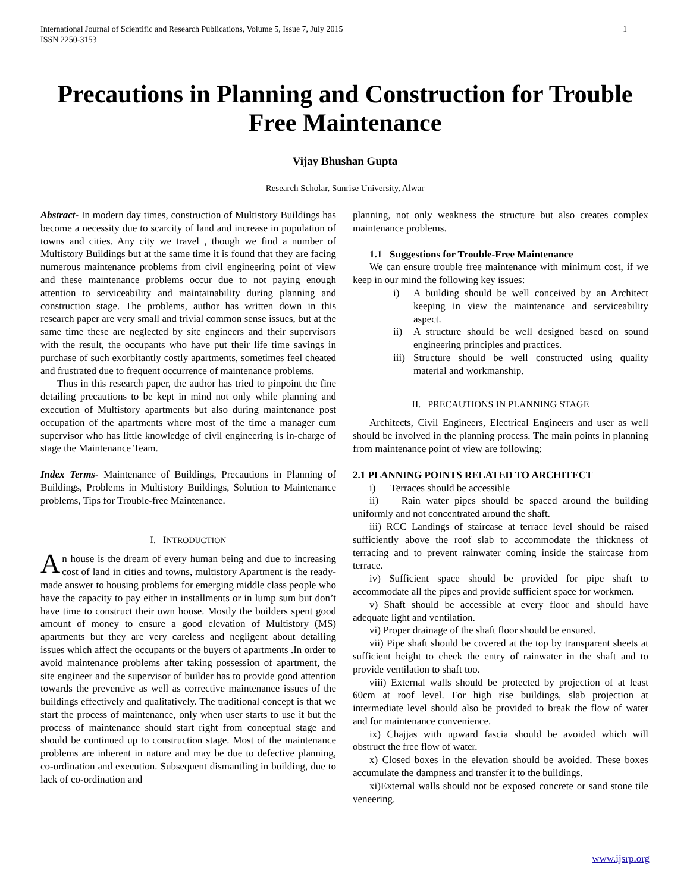International Journal of Scientific and Research Publications, Volume 5, Issue 7, July 2015
ISSN 2250-3153 1
Precautions in Planning and Construction for Trouble Free Maintenance
Vijay Bhushan Gupta
Research Scholar, Sunrise University, Alwar
Abstract- In modern day times, construction of Multistory Buildings has become a necessity due to scarcity of land and increase in population of towns and cities. Any city we travel , though we find a number of Multistory Buildings but at the same time it is found that they are facing numerous maintenance problems from civil engineering point of view and these maintenance problems occur due to not paying enough attention to serviceability and maintainability during planning and construction stage. The problems, author has written down in this research paper are very small and trivial common sense issues, but at the same time these are neglected by site engineers and their supervisors with the result, the occupants who have put their life time savings in purchase of such exorbitantly costly apartments, sometimes feel cheated and frustrated due to frequent occurrence of maintenance problems.
Thus in this research paper, the author has tried to pinpoint the fine detailing precautions to be kept in mind not only while planning and execution of Multistory apartments but also during maintenance post occupation of the apartments where most of the time a manager cum supervisor who has little knowledge of civil engineering is in-charge of stage the Maintenance Team.
Index Terms- Maintenance of Buildings, Precautions in Planning of Buildings, Problems in Multistory Buildings, Solution to Maintenance problems, Tips for Trouble-free Maintenance.
I. INTRODUCTION
An house is the dream of every human being and due to increasing cost of land in cities and towns, multistory Apartment is the ready- made answer to housing problems for emerging middle class people who have the capacity to pay either in installments or in lump sum but don’t have time to construct their own house. Mostly the builders spent good amount of money to ensure a good elevation of Multistory (MS) apartments but they are very careless and negligent about detailing issues which affect the occupants or the buyers of apartments .In order to avoid maintenance problems after taking possession of apartment, the site engineer and the supervisor of builder has to provide good attention towards the preventive as well as corrective maintenance issues of the buildings effectively and qualitatively. The traditional concept is that we start the process of maintenance, only when user starts to use it but the process of maintenance should start right from conceptual stage and should be continued up to construction stage. Most of the maintenance problems are inherent in nature and may be due to defective planning, co-ordination and execution. Subsequent dismantling in building, due to lack of co-ordination and
planning, not only weakness the structure but also creates complex maintenance problems.
1.1 Suggestions for Trouble-Free Maintenance
We can ensure trouble free maintenance with minimum cost, if we keep in our mind the following key issues:
i) A building should be well conceived by an Architect keeping in view the maintenance and serviceability aspect.
ii) A structure should be well designed based on sound engineering principles and practices.
iii)
Structure should be well constructed using quality material and workmanship.
II. PRECAUTIONS IN PLANNING STAGE
Architects, Civil Engineers, Electrical Engineers and user as well should be involved in the planning process. The main points in planning from maintenance point of view are following:
2.1 PLANNING POINTS RELATED TO ARCHITECT
i) Terraces should be accessible
ii) Rain water pipes should be spaced around the building uniformly and not concentrated around the shaft.
iii) RCC Landings of staircase at terrace level should be raised sufficiently above the roof slab to accommodate the thickness of terracing and to prevent rainwater coming inside the staircase from terrace.
iv) Sufficient space should be provided for pipe shaft to accommodate all the pipes and provide sufficient space for workmen.
v) Shaft should be accessible at every floor and should have adequate light and ventilation.
vi) Proper drainage of the shaft floor should be ensured.
vii) Pipe shaft should be covered at the top by transparent sheets at sufficient height to check the entry of rainwater in the shaft and to provide ventilation to shaft too.
viii) External walls should be protected by projection of at least 60cm at roof level. For high rise buildings, slab projection at intermediate level should also be provided to break the flow of water and for maintenance convenience.
ix) Chajjas with upward fascia should be avoided which will obstruct the free flow of water.
x) Closed boxes in the elevation should be avoided. These boxes accumulate the dampness and transfer it to the buildings.
xi)External walls should not be exposed concrete or sand stone tile veneering.
www.ijsrp.org